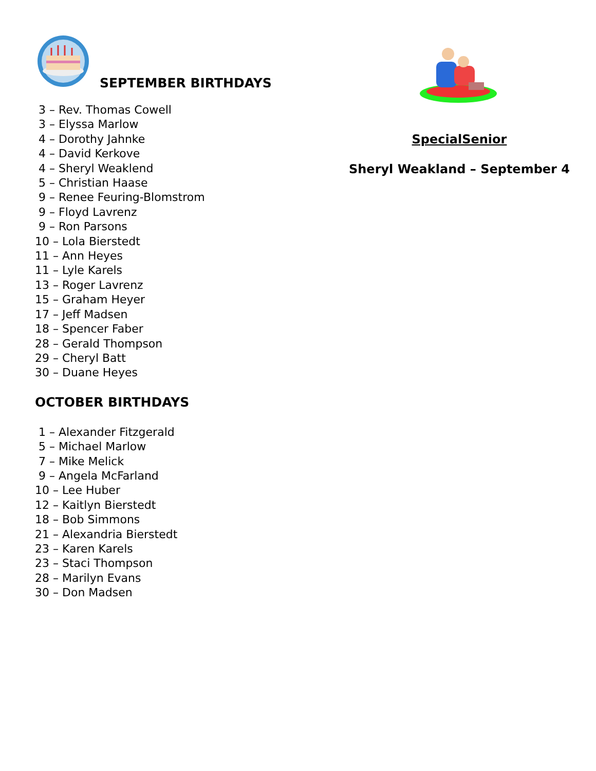SEPTEMBER BIRTHDAYS
3 – Rev. Thomas Cowell
3 – Elyssa Marlow
4 – Dorothy Jahnke
4 – David Kerkove
4 – Sheryl Weaklend
5 – Christian Haase
9 – Renee Feuring-Blomstrom
9 – Floyd Lavrenz
9 – Ron Parsons
10 – Lola Bierstedt
11 – Ann Heyes
11 – Lyle Karels
13 – Roger Lavrenz
15 – Graham Heyer
17 – Jeff Madsen
18 – Spencer Faber
28 – Gerald Thompson
29 – Cheryl Batt
30 – Duane Heyes
OCTOBER BIRTHDAYS
1 – Alexander Fitzgerald
5 – Michael Marlow
7 – Mike Melick
9 – Angela McFarland
10 – Lee Huber
12 – Kaitlyn Bierstedt
18 – Bob Simmons
21 – Alexandria Bierstedt
23 – Karen Karels
23 – Staci Thompson
28 – Marilyn Evans
30 – Don Madsen
SpecialSenior
Sheryl Weakland – September 4